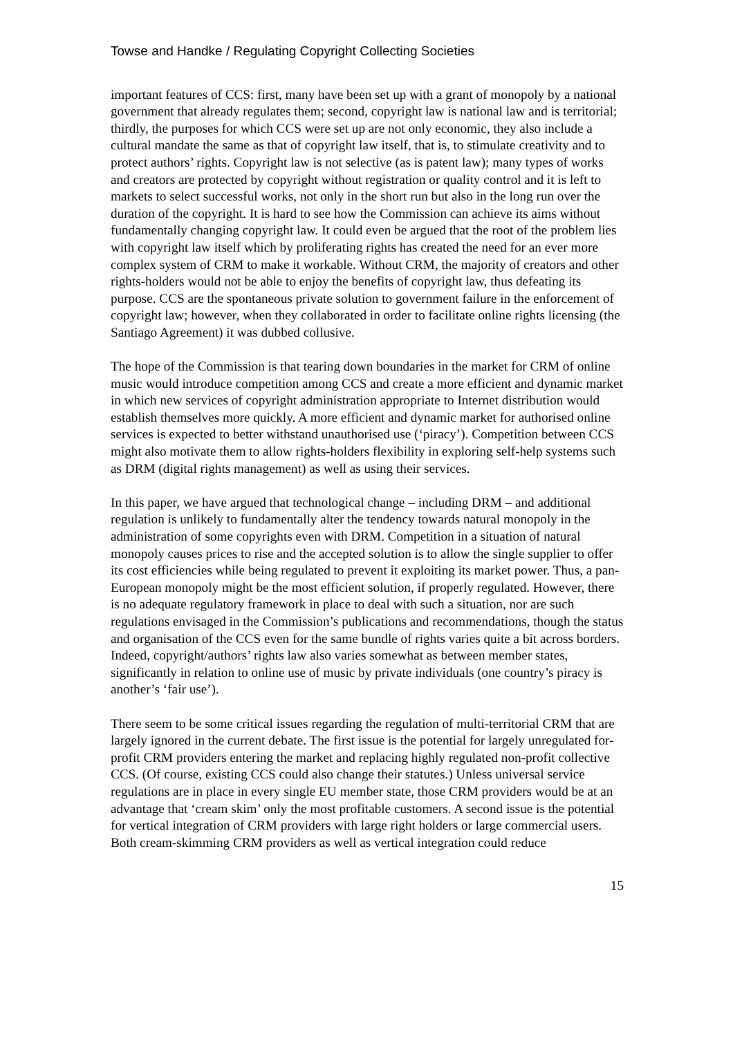Towse and Handke / Regulating Copyright Collecting Societies
important features of CCS: first, many have been set up with a grant of monopoly by a national government that already regulates them; second, copyright law is national law and is territorial; thirdly, the purposes for which CCS were set up are not only economic, they also include a cultural mandate the same as that of copyright law itself, that is, to stimulate creativity and to protect authors’ rights. Copyright law is not selective (as is patent law); many types of works and creators are protected by copyright without registration or quality control and it is left to markets to select successful works, not only in the short run but also in the long run over the duration of the copyright. It is hard to see how the Commission can achieve its aims without fundamentally changing copyright law. It could even be argued that the root of the problem lies with copyright law itself which by proliferating rights has created the need for an ever more complex system of CRM to make it workable. Without CRM, the majority of creators and other rights-holders would not be able to enjoy the benefits of copyright law, thus defeating its purpose. CCS are the spontaneous private solution to government failure in the enforcement of copyright law; however, when they collaborated in order to facilitate online rights licensing (the Santiago Agreement) it was dubbed collusive.
The hope of the Commission is that tearing down boundaries in the market for CRM of online music would introduce competition among CCS and create a more efficient and dynamic market in which new services of copyright administration appropriate to Internet distribution would establish themselves more quickly. A more efficient and dynamic market for authorised online services is expected to better withstand unauthorised use (‘piracy’). Competition between CCS might also motivate them to allow rights-holders flexibility in exploring self-help systems such as DRM (digital rights management) as well as using their services.
In this paper, we have argued that technological change – including DRM – and additional regulation is unlikely to fundamentally alter the tendency towards natural monopoly in the administration of some copyrights even with DRM. Competition in a situation of natural monopoly causes prices to rise and the accepted solution is to allow the single supplier to offer its cost efficiencies while being regulated to prevent it exploiting its market power. Thus, a pan-European monopoly might be the most efficient solution, if properly regulated. However, there is no adequate regulatory framework in place to deal with such a situation, nor are such regulations envisaged in the Commission’s publications and recommendations, though the status and organisation of the CCS even for the same bundle of rights varies quite a bit across borders. Indeed, copyright/authors’ rights law also varies somewhat as between member states, significantly in relation to online use of music by private individuals (one country’s piracy is another’s ‘fair use’).
There seem to be some critical issues regarding the regulation of multi-territorial CRM that are largely ignored in the current debate. The first issue is the potential for largely unregulated for-profit CRM providers entering the market and replacing highly regulated non-profit collective CCS. (Of course, existing CCS could also change their statutes.) Unless universal service regulations are in place in every single EU member state, those CRM providers would be at an advantage that ‘cream skim’ only the most profitable customers. A second issue is the potential for vertical integration of CRM providers with large right holders or large commercial users. Both cream-skimming CRM providers as well as vertical integration could reduce
15